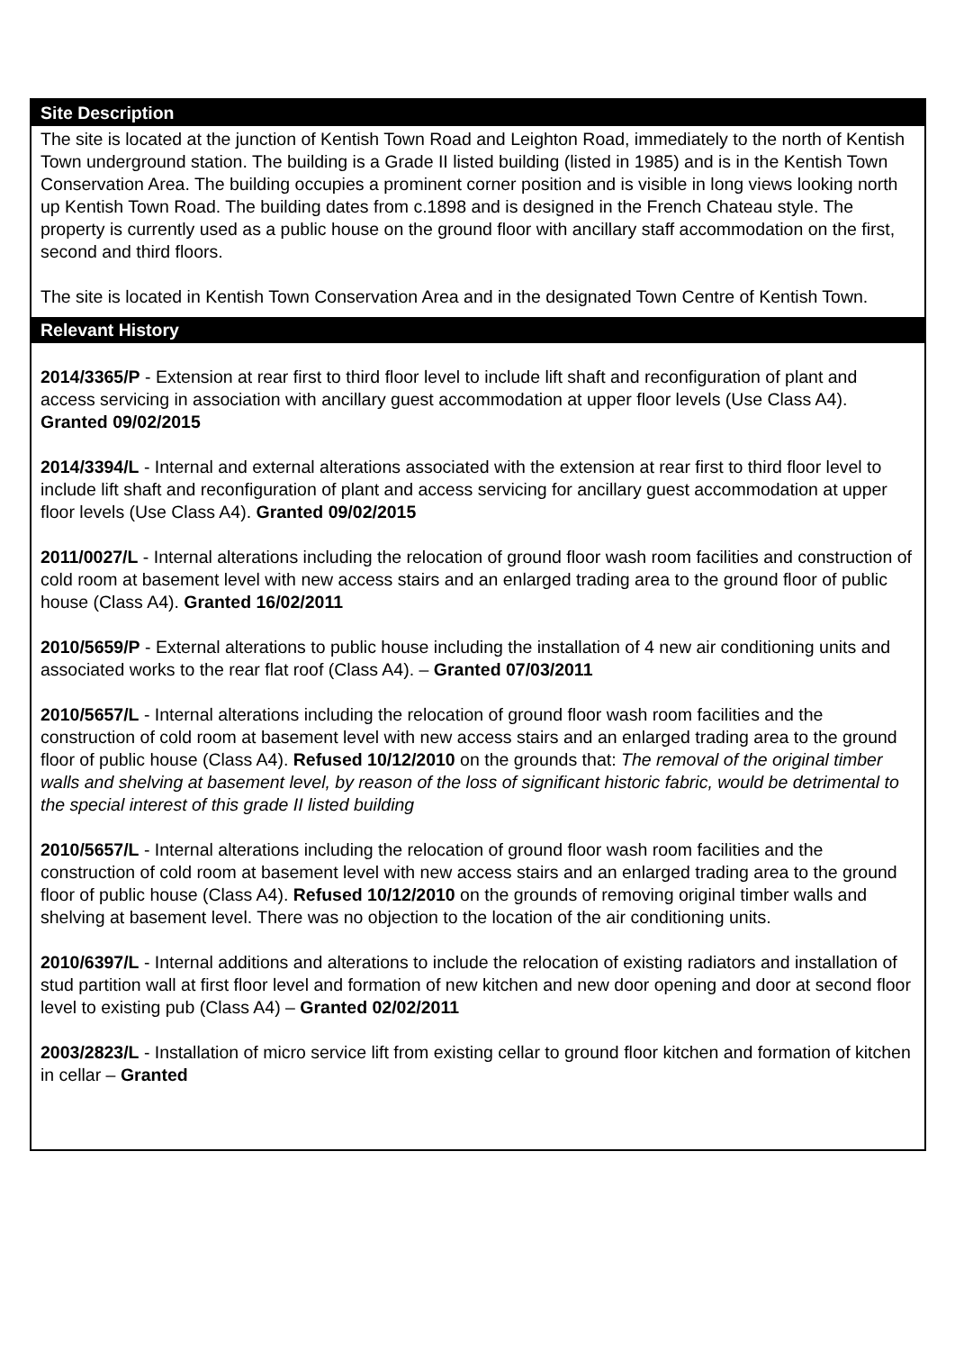| Site Description |
| --- |
| The site is located at the junction of Kentish Town Road and Leighton Road, immediately to the north of Kentish Town underground station. The building is a Grade II listed building (listed in 1985) and is in the Kentish Town Conservation Area. The building occupies a prominent corner position and is visible in long views looking north up Kentish Town Road. The building dates from c.1898 and is designed in the French Chateau style. The property is currently used as a public house on the ground floor with ancillary staff accommodation on the first, second and third floors. The site is located in Kentish Town Conservation Area and in the designated Town Centre of Kentish Town. |
| Relevant History |
| 2014/3365/P - Extension at rear first to third floor level to include lift shaft and reconfiguration of plant and access servicing in association with ancillary guest accommodation at upper floor levels (Use Class A4). Granted 09/02/2015 2014/3394/L - Internal and external alterations associated with the extension at rear first to third floor level to include lift shaft and reconfiguration of plant and access servicing for ancillary guest accommodation at upper floor levels (Use Class A4). Granted 09/02/2015 2011/0027/L - Internal alterations including the relocation of ground floor wash room facilities and construction of cold room at basement level with new access stairs and an enlarged trading area to the ground floor of public house (Class A4). Granted 16/02/2011 2010/5659/P - External alterations to public house including the installation of 4 new air conditioning units and associated works to the rear flat roof (Class A4). – Granted 07/03/2011 2010/5657/L - Internal alterations including the relocation of ground floor wash room facilities and the construction of cold room at basement level with new access stairs and an enlarged trading area to the ground floor of public house (Class A4). Refused 10/12/2010 on the grounds that: The removal of the original timber walls and shelving at basement level, by reason of the loss of significant historic fabric, would be detrimental to the special interest of this grade II listed building 2010/5657/L - Internal alterations including the relocation of ground floor wash room facilities and the construction of cold room at basement level with new access stairs and an enlarged trading area to the ground floor of public house (Class A4). Refused 10/12/2010 on the grounds of removing original timber walls and shelving at basement level. There was no objection to the location of the air conditioning units. 2010/6397/L - Internal additions and alterations to include the relocation of existing radiators and installation of stud partition wall at first floor level and formation of new kitchen and new door opening and door at second floor level to existing pub (Class A4) – Granted 02/02/2011 2003/2823/L - Installation of micro service lift from existing cellar to ground floor kitchen and formation of kitchen in cellar – Granted |